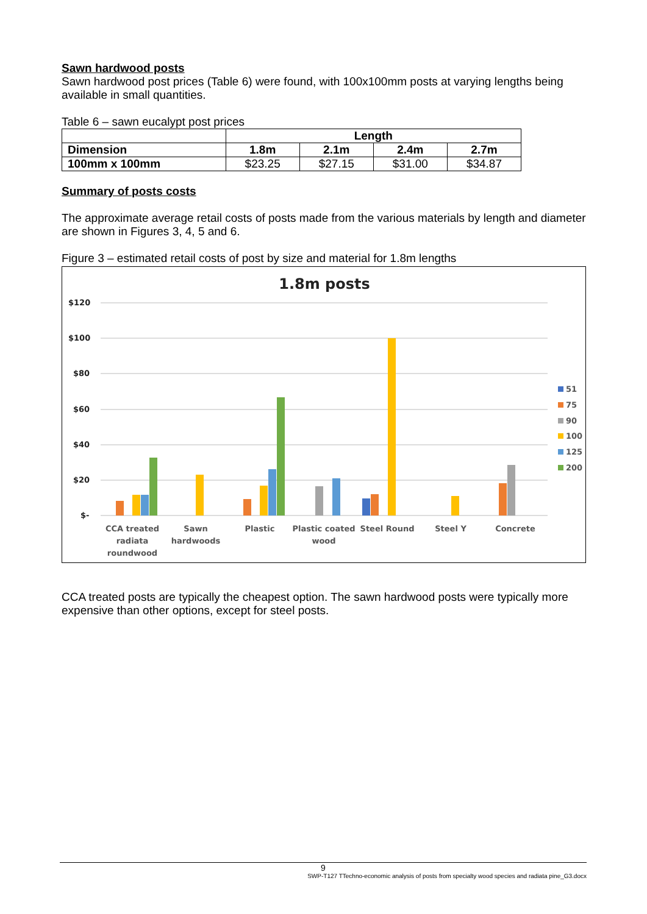Sawn hardwood posts
Sawn hardwood post prices (Table 6) were found, with 100x100mm posts at varying lengths being available in small quantities.
Table 6 – sawn eucalypt post prices
| | Length | | | |
| --- | --- | --- | --- | --- |
| Dimension | 1.8m | 2.1m | 2.4m | 2.7m |
| 100mm x 100mm | $23.25 | $27.15 | $31.00 | $34.87 |
Summary of posts costs
The approximate average retail costs of posts made from the various materials by length and diameter are shown in Figures 3, 4, 5 and 6.
Figure 3 – estimated retail costs of post by size and material for 1.8m lengths
1.8m posts
$120
$100
$80
$60
$40
$20
$-
CCA treated
radiata
roundwood
Sawn
hardwoods
Plastic
Plastic coated
wood
Steel Round
Steel Y
Concrete
51
75
90
100
125
200
CCA treated posts are typically the cheapest option. The sawn hardwood posts were typically more expensive than other options, except for steel posts.
9
SWP-T127 TTechno-economic analysis of posts from specialty wood species and radiata pine_G3.docx